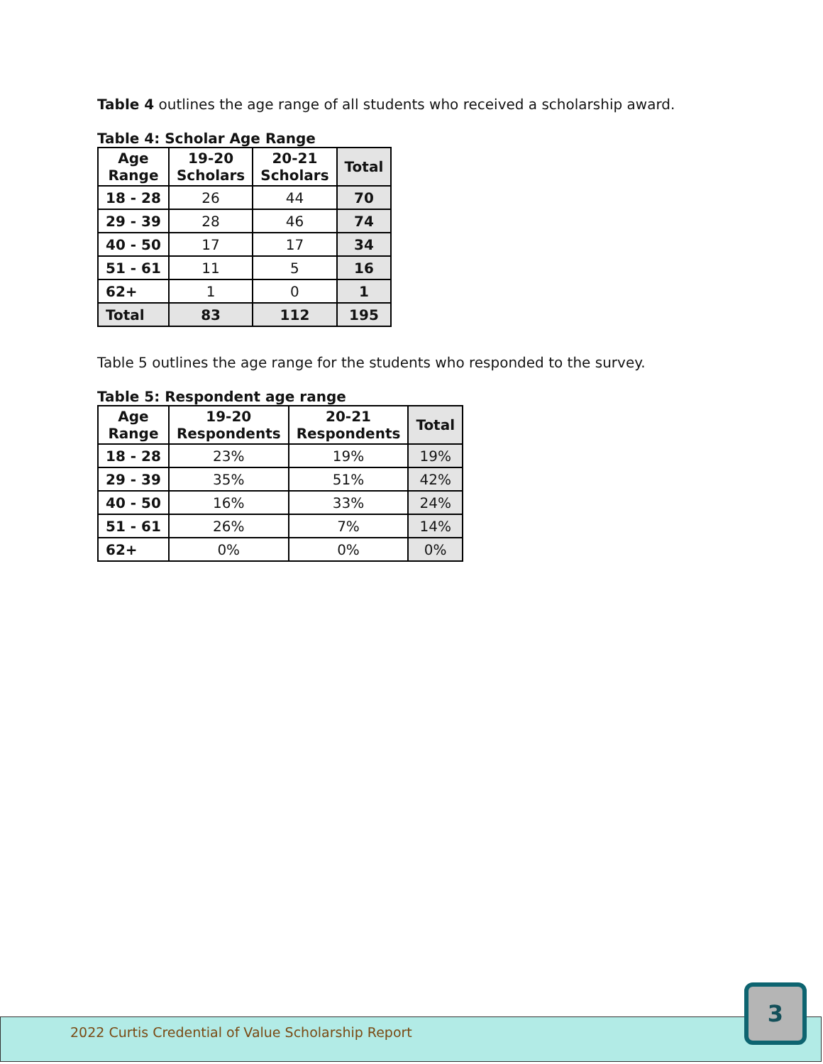Table 4 outlines the age range of all students who received a scholarship award.
Table 4: Scholar Age Range
| Age Range | 19-20 Scholars | 20-21 Scholars | Total |
| --- | --- | --- | --- |
| 18 - 28 | 26 | 44 | 70 |
| 29 - 39 | 28 | 46 | 74 |
| 40 - 50 | 17 | 17 | 34 |
| 51 - 61 | 11 | 5 | 16 |
| 62+ | 1 | 0 | 1 |
| Total | 83 | 112 | 195 |
Table 5 outlines the age range for the students who responded to the survey.
Table 5: Respondent age range
| Age Range | 19-20 Respondents | 20-21 Respondents | Total |
| --- | --- | --- | --- |
| 18 - 28 | 23% | 19% | 19% |
| 29 - 39 | 35% | 51% | 42% |
| 40 - 50 | 16% | 33% | 24% |
| 51 - 61 | 26% | 7% | 14% |
| 62+ | 0% | 0% | 0% |
2022 Curtis Credential of Value Scholarship Report
3